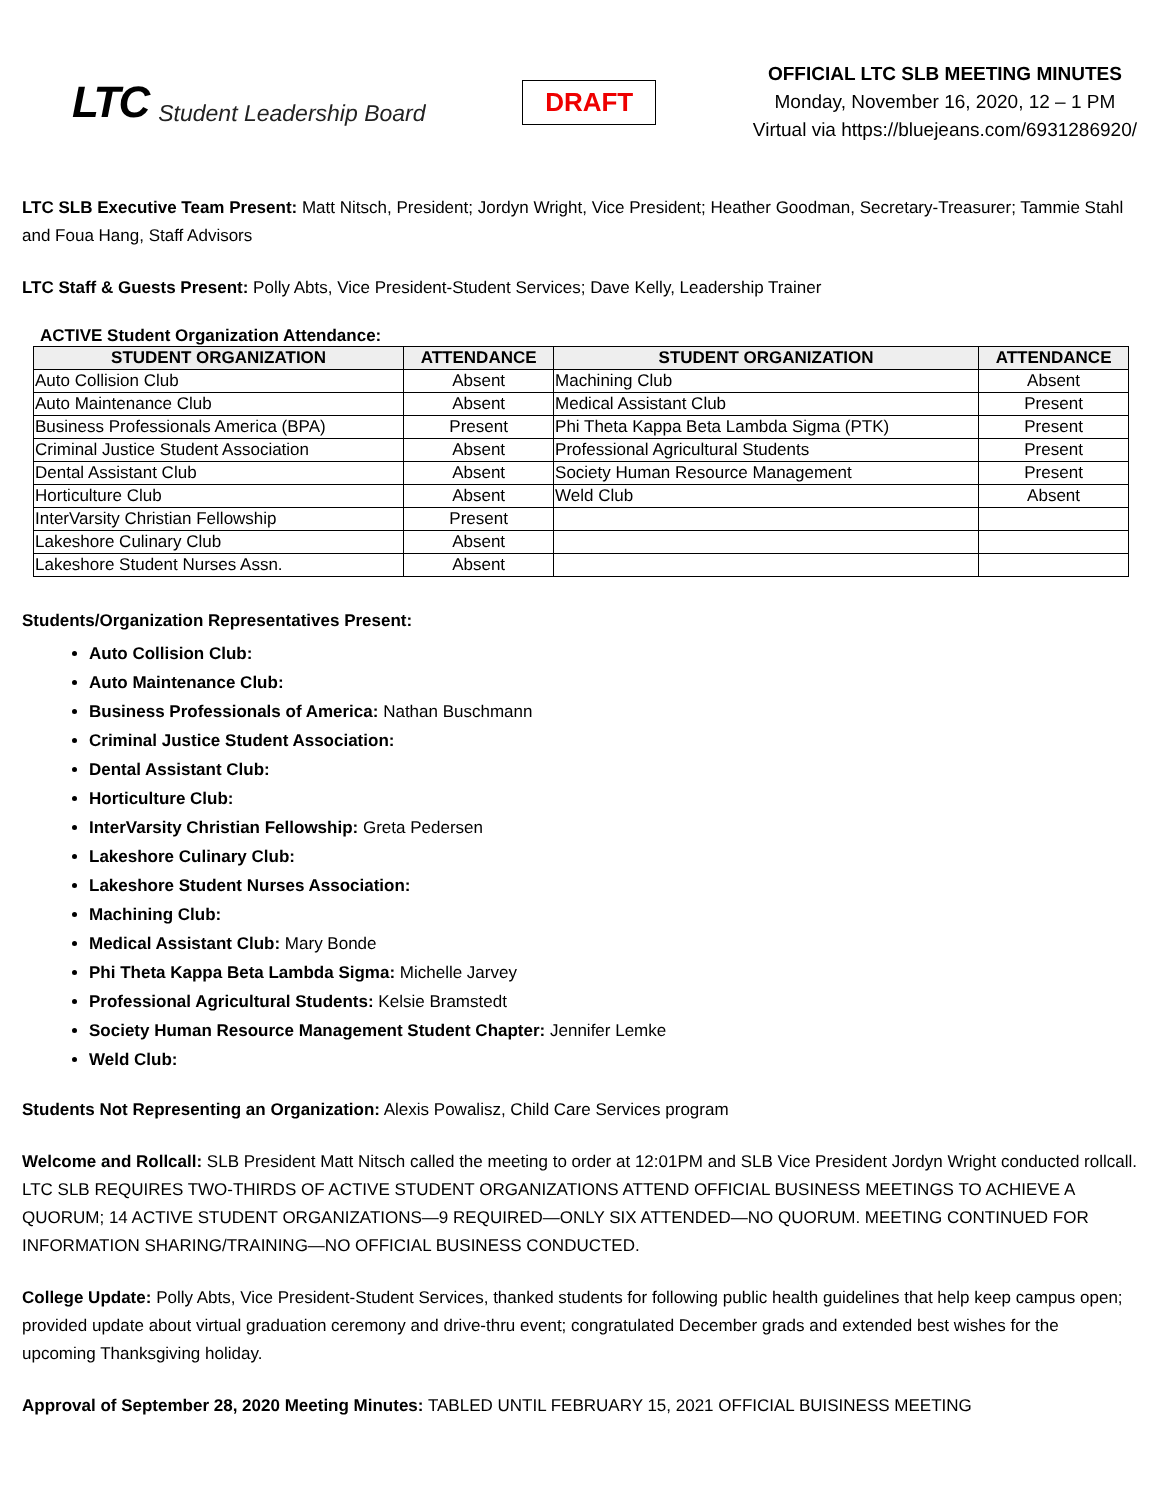LTC Student Leadership Board
DRAFT
OFFICIAL LTC SLB MEETING MINUTES
Monday, November 16, 2020, 12 – 1 PM
Virtual via https://bluejeans.com/6931286920/
LTC SLB Executive Team Present: Matt Nitsch, President; Jordyn Wright, Vice President; Heather Goodman, Secretary-Treasurer; Tammie Stahl and Foua Hang, Staff Advisors
LTC Staff & Guests Present: Polly Abts, Vice President-Student Services; Dave Kelly, Leadership Trainer
ACTIVE Student Organization Attendance:
| STUDENT ORGANIZATION | ATTENDANCE | STUDENT ORGANIZATION | ATTENDANCE |
| --- | --- | --- | --- |
| Auto Collision Club | Absent | Machining Club | Absent |
| Auto Maintenance Club | Absent | Medical Assistant Club | Present |
| Business Professionals America (BPA) | Present | Phi Theta Kappa Beta Lambda Sigma (PTK) | Present |
| Criminal Justice Student Association | Absent | Professional Agricultural Students | Present |
| Dental Assistant Club | Absent | Society Human Resource Management | Present |
| Horticulture Club | Absent | Weld Club | Absent |
| InterVarsity Christian Fellowship | Present | | |
| Lakeshore Culinary Club | Absent | | |
| Lakeshore Student Nurses Assn. | Absent | | |
Students/Organization Representatives Present:
Auto Collision Club:
Auto Maintenance Club:
Business Professionals of America: Nathan Buschmann
Criminal Justice Student Association:
Dental Assistant Club:
Horticulture Club:
InterVarsity Christian Fellowship: Greta Pedersen
Lakeshore Culinary Club:
Lakeshore Student Nurses Association:
Machining Club:
Medical Assistant Club: Mary Bonde
Phi Theta Kappa Beta Lambda Sigma: Michelle Jarvey
Professional Agricultural Students: Kelsie Bramstedt
Society Human Resource Management Student Chapter: Jennifer Lemke
Weld Club:
Students Not Representing an Organization: Alexis Powalisz, Child Care Services program
Welcome and Rollcall: SLB President Matt Nitsch called the meeting to order at 12:01PM and SLB Vice President Jordyn Wright conducted rollcall. LTC SLB REQUIRES TWO-THIRDS OF ACTIVE STUDENT ORGANIZATIONS ATTEND OFFICIAL BUSINESS MEETINGS TO ACHIEVE A QUORUM; 14 ACTIVE STUDENT ORGANIZATIONS—9 REQUIRED—ONLY SIX ATTENDED—NO QUORUM. MEETING CONTINUED FOR INFORMATION SHARING/TRAINING—NO OFFICIAL BUSINESS CONDUCTED.
College Update: Polly Abts, Vice President-Student Services, thanked students for following public health guidelines that help keep campus open; provided update about virtual graduation ceremony and drive-thru event; congratulated December grads and extended best wishes for the upcoming Thanksgiving holiday.
Approval of September 28, 2020 Meeting Minutes: TABLED UNTIL FEBRUARY 15, 2021 OFFICIAL BUISINESS MEETING